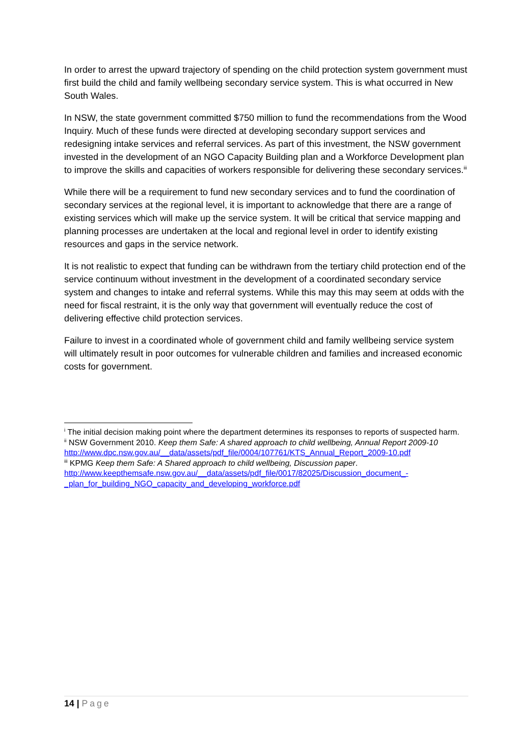In order to arrest the upward trajectory of spending on the child protection system government must first build the child and family wellbeing secondary service system. This is what occurred in New South Wales.
In NSW, the state government committed $750 million to fund the recommendations from the Wood Inquiry. Much of these funds were directed at developing secondary support services and redesigning intake services and referral services. As part of this investment, the NSW government invested in the development of an NGO Capacity Building plan and a Workforce Development plan to improve the skills and capacities of workers responsible for delivering these secondary services.<sup>iii</sup>
While there will be a requirement to fund new secondary services and to fund the coordination of secondary services at the regional level, it is important to acknowledge that there are a range of existing services which will make up the service system. It will be critical that service mapping and planning processes are undertaken at the local and regional level in order to identify existing resources and gaps in the service network.
It is not realistic to expect that funding can be withdrawn from the tertiary child protection end of the service continuum without investment in the development of a coordinated secondary service system and changes to intake and referral systems. While this may this may seem at odds with the need for fiscal restraint, it is the only way that government will eventually reduce the cost of delivering effective child protection services.
Failure to invest in a coordinated whole of government child and family wellbeing service system will ultimately result in poor outcomes for vulnerable children and families and increased economic costs for government.
<sup>i</sup> The initial decision making point where the department determines its responses to reports of suspected harm.
<sup>ii</sup> NSW Government 2010. Keep them Safe: A shared approach to child wellbeing, Annual Report 2009-10 http://www.dpc.nsw.gov.au/__data/assets/pdf_file/0004/107761/KTS_Annual_Report_2009-10.pdf
<sup>iii</sup> KPMG Keep them Safe: A Shared approach to child wellbeing, Discussion paper. http://www.keepthemsafe.nsw.gov.au/__data/assets/pdf_file/0017/82025/Discussion_document_-_plan_for_building_NGO_capacity_and_developing_workforce.pdf
14 | Page